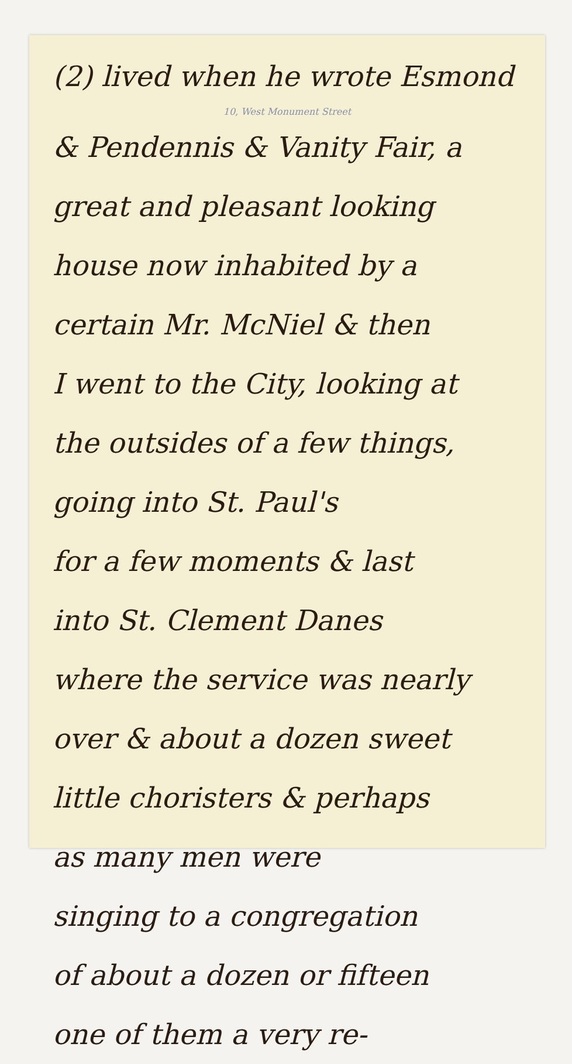(2) lived when he wrote Esmond
10, West Monument Street
& Pendennis & Vanity Fair, a
great and pleasant looking
house now inhabited by a
certain Mr. McNiel & then
I went to the City, looking at
the outsides of a few things,
going into St. Paul's
for a few moments & last
into St. Clement Danes
where the service was nearly
over & about a dozen sweet
little choristers & perhaps
as many men were
singing to a congregation
of about a dozen or fifteen
one of them a very re-